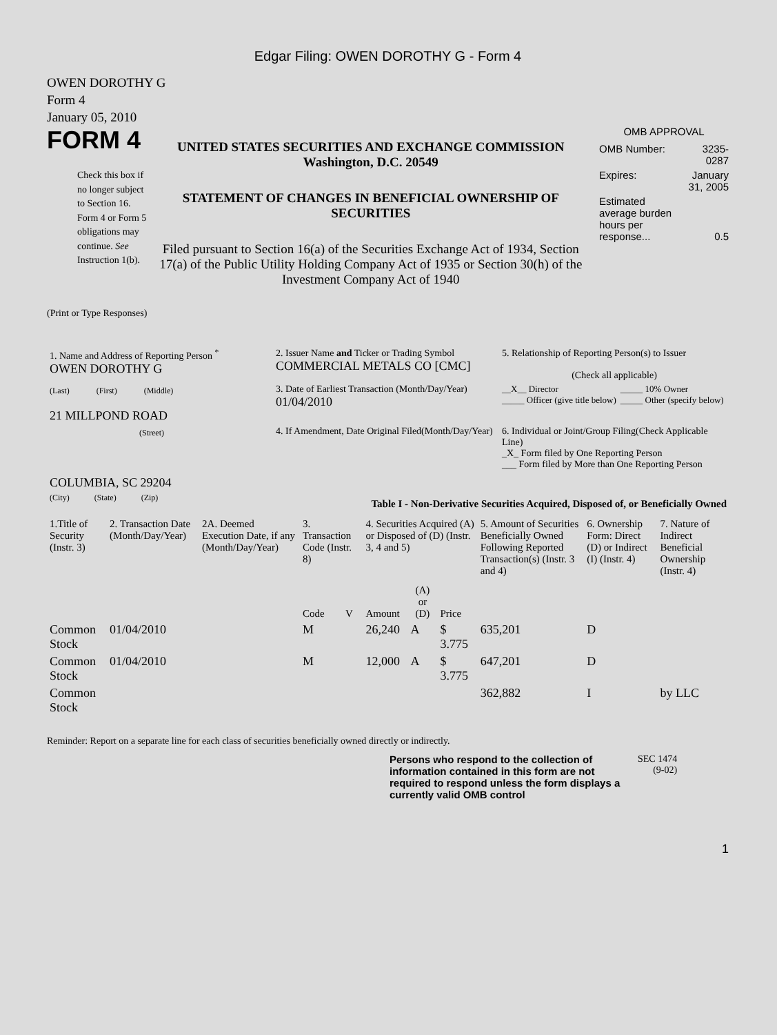Edgar Filing: OWEN DOROTHY G - Form 4
OWEN DOROTHY G
Form 4
January 05, 2010
FORM 4
Check this box if no longer subject to Section 16. Form 4 or Form 5 obligations may continue. See Instruction 1(b).
UNITED STATES SECURITIES AND EXCHANGE COMMISSION
Washington, D.C. 20549
STATEMENT OF CHANGES IN BENEFICIAL OWNERSHIP OF SECURITIES
Filed pursuant to Section 16(a) of the Securities Exchange Act of 1934, Section 17(a) of the Public Utility Holding Company Act of 1935 or Section 30(h) of the Investment Company Act of 1940
OMB APPROVAL
| OMB Number: | 3235-0287 |
| Expires: | January 31, 2005 |
| Estimated average burden hours per response... | 0.5 |
(Print or Type Responses)
| 1. Name and Address of Reporting Person <sup>*</sup> OWEN DOROTHY G | 2. Issuer Name and Ticker or Trading Symbol COMMERCIAL METALS CO [CMC] | 5. Relationship of Reporting Person(s) to Issuer (Check all applicable) |
| (Last) (First) (Middle) 21 MILLPOND ROAD | 3. Date of Earliest Transaction (Month/Day/Year) 01/04/2010 | / __X__ Director _____ Officer (give title below) / _____ 10% Owner _____ Other (specify below) / |
| (Street) COLUMBIA, SC 29204 | 4. If Amendment, Date Original Filed(Month/Day/Year) | 6. Individual or Joint/Group Filing(Check Applicable Line) _X_ Form filed by One Reporting Person ___ Form filed by More than One Reporting Person |
| (City) (State) (Zip) | Table I - Non-Derivative Securities Acquired, Disposed of, or Beneficially Owned | |
| 1.Title of Security (Instr. 3) | 2. Transaction Date (Month/Day/Year) | 2A. Deemed Execution Date, if any (Month/Day/Year) | 3. Transaction Code (Instr. 8) | | 4. Securities Acquired (A) or Disposed of (D) (Instr. 3, 4 and 5) | | | 5. Amount of Securities Beneficially Owned Following Reported Transaction(s) (Instr. 3 and 4) | 6. Ownership Form: Direct (D) or Indirect (I) (Instr. 4) | 7. Nature of Indirect Beneficial Ownership (Instr. 4) |
| --- | --- | --- | --- | --- | --- | --- | --- | --- | --- | --- |
| | | | Code | V | Amount | (A) or (D) | Price | | | |
| Common Stock | 01/04/2010 | | M | | 26,240 | A | $ 3.775 | 635,201 | D | |
| Common Stock | 01/04/2010 | | M | | 12,000 | A | $ 3.775 | 647,201 | D | |
| Common Stock | | | | | | | | 362,882 | I | by LLC |
Reminder: Report on a separate line for each class of securities beneficially owned directly or indirectly.
Persons who respond to the collection of information contained in this form are not required to respond unless the form displays a currently valid OMB control
SEC 1474
(9-02)
1